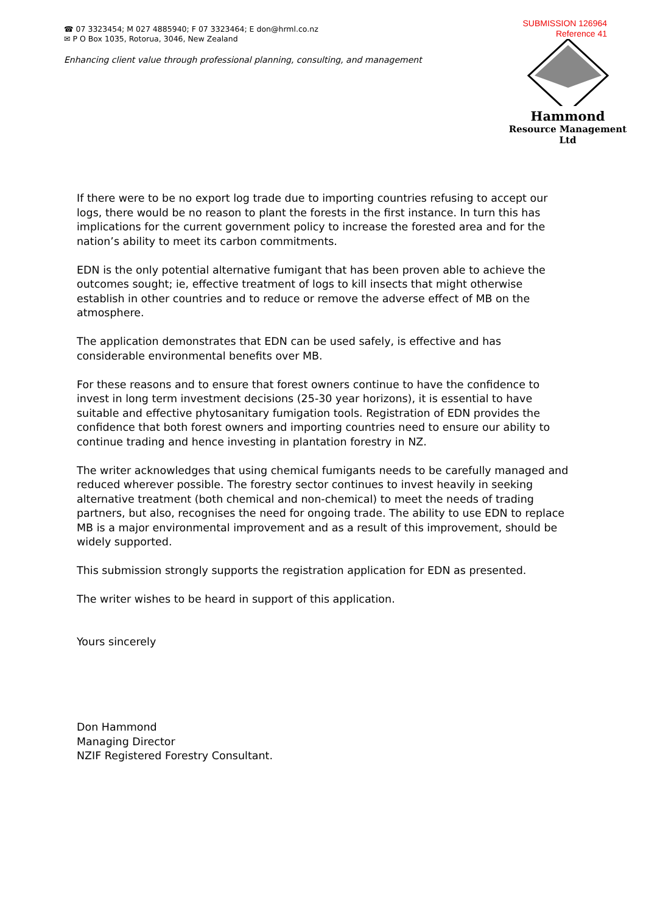☎ 07 3323454; M 027 4885940; F 07 3323464; E don@hrml.co.nz
✉ P O Box 1035, Rotorua, 3046, New Zealand
Enhancing client value through professional planning, consulting, and management
SUBMISSION 126964
Reference 41
Hammond
Resource Management Ltd
If there were to be no export log trade due to importing countries refusing to accept our logs, there would be no reason to plant the forests in the first instance. In turn this has implications for the current government policy to increase the forested area and for the nation’s ability to meet its carbon commitments.
EDN is the only potential alternative fumigant that has been proven able to achieve the outcomes sought; ie, effective treatment of logs to kill insects that might otherwise establish in other countries and to reduce or remove the adverse effect of MB on the atmosphere.
The application demonstrates that EDN can be used safely, is effective and has considerable environmental benefits over MB.
For these reasons and to ensure that forest owners continue to have the confidence to invest in long term investment decisions (25-30 year horizons), it is essential to have suitable and effective phytosanitary fumigation tools. Registration of EDN provides the confidence that both forest owners and importing countries need to ensure our ability to continue trading and hence investing in plantation forestry in NZ.
The writer acknowledges that using chemical fumigants needs to be carefully managed and reduced wherever possible. The forestry sector continues to invest heavily in seeking alternative treatment (both chemical and non-chemical) to meet the needs of trading partners, but also, recognises the need for ongoing trade. The ability to use EDN to replace MB is a major environmental improvement and as a result of this improvement, should be widely supported.
This submission strongly supports the registration application for EDN as presented.
The writer wishes to be heard in support of this application.
Yours sincerely
Don Hammond
Managing Director
NZIF Registered Forestry Consultant.